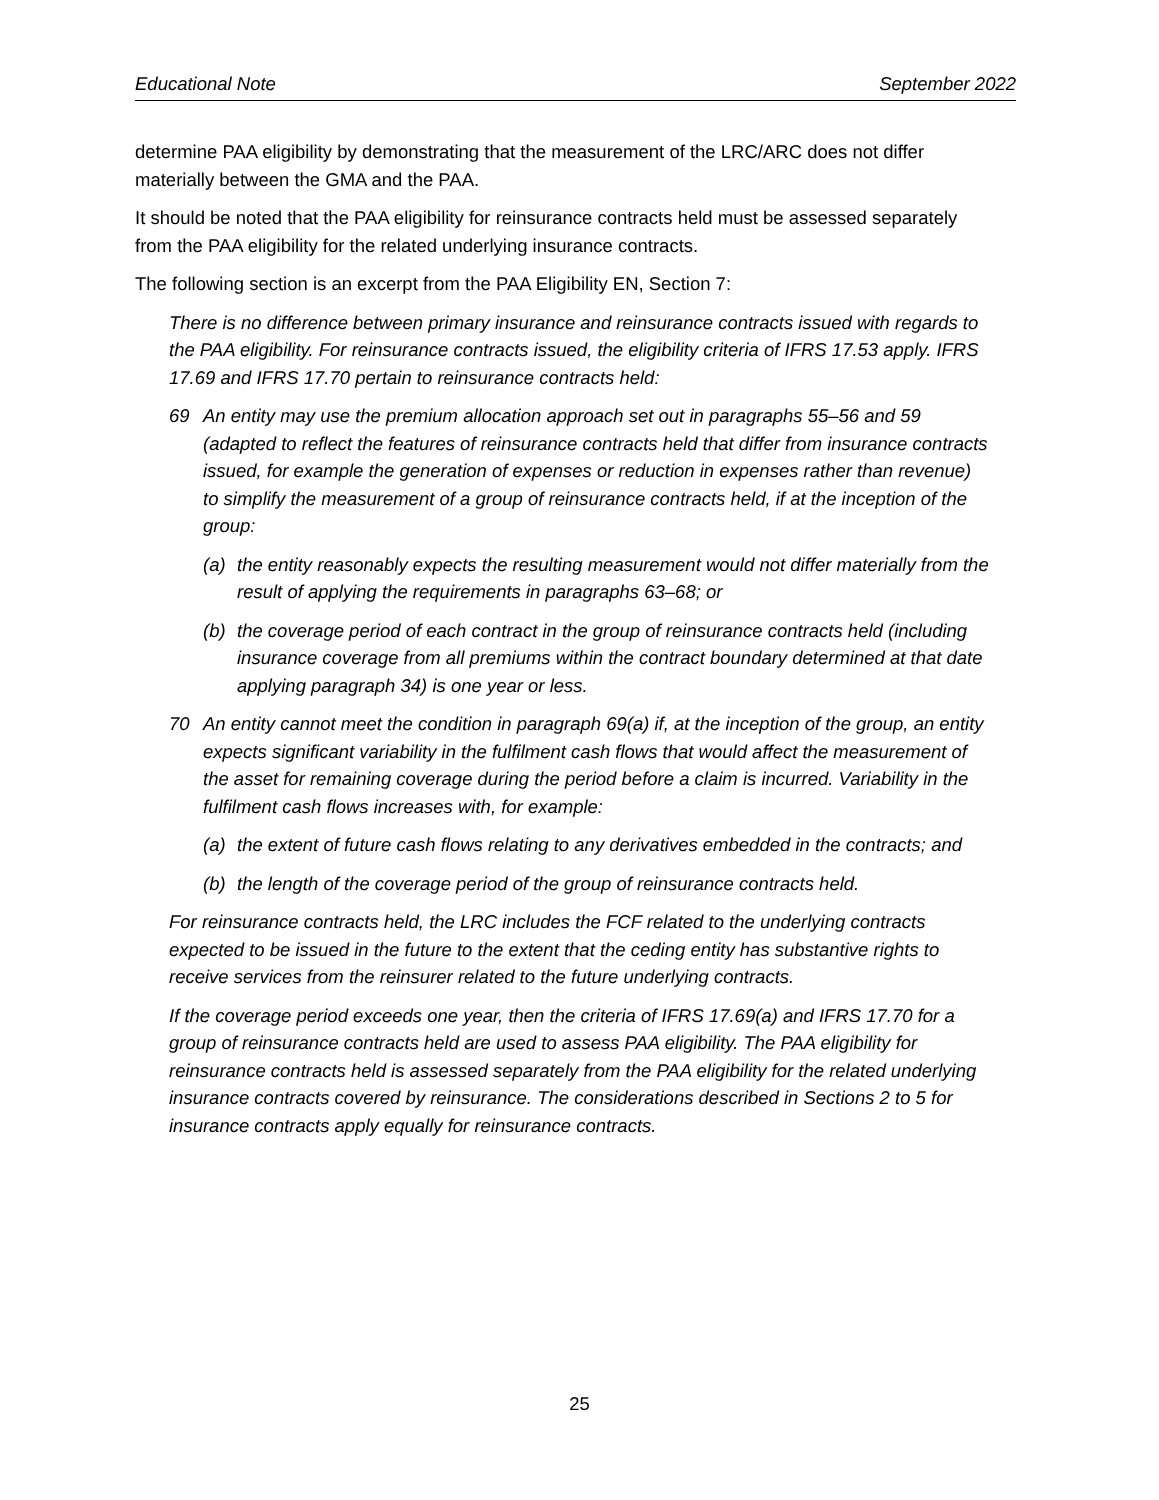Educational Note September 2022
determine PAA eligibility by demonstrating that the measurement of the LRC/ARC does not differ materially between the GMA and the PAA.
It should be noted that the PAA eligibility for reinsurance contracts held must be assessed separately from the PAA eligibility for the related underlying insurance contracts.
The following section is an excerpt from the PAA Eligibility EN, Section 7:
There is no difference between primary insurance and reinsurance contracts issued with regards to the PAA eligibility. For reinsurance contracts issued, the eligibility criteria of IFRS 17.53 apply. IFRS 17.69 and IFRS 17.70 pertain to reinsurance contracts held:
69 An entity may use the premium allocation approach set out in paragraphs 55–56 and 59 (adapted to reflect the features of reinsurance contracts held that differ from insurance contracts issued, for example the generation of expenses or reduction in expenses rather than revenue) to simplify the measurement of a group of reinsurance contracts held, if at the inception of the group:
(a) the entity reasonably expects the resulting measurement would not differ materially from the result of applying the requirements in paragraphs 63–68; or
(b) the coverage period of each contract in the group of reinsurance contracts held (including insurance coverage from all premiums within the contract boundary determined at that date applying paragraph 34) is one year or less.
70 An entity cannot meet the condition in paragraph 69(a) if, at the inception of the group, an entity expects significant variability in the fulfilment cash flows that would affect the measurement of the asset for remaining coverage during the period before a claim is incurred. Variability in the fulfilment cash flows increases with, for example:
(a) the extent of future cash flows relating to any derivatives embedded in the contracts; and
(b) the length of the coverage period of the group of reinsurance contracts held.
For reinsurance contracts held, the LRC includes the FCF related to the underlying contracts expected to be issued in the future to the extent that the ceding entity has substantive rights to receive services from the reinsurer related to the future underlying contracts.
If the coverage period exceeds one year, then the criteria of IFRS 17.69(a) and IFRS 17.70 for a group of reinsurance contracts held are used to assess PAA eligibility. The PAA eligibility for reinsurance contracts held is assessed separately from the PAA eligibility for the related underlying insurance contracts covered by reinsurance. The considerations described in Sections 2 to 5 for insurance contracts apply equally for reinsurance contracts.
25